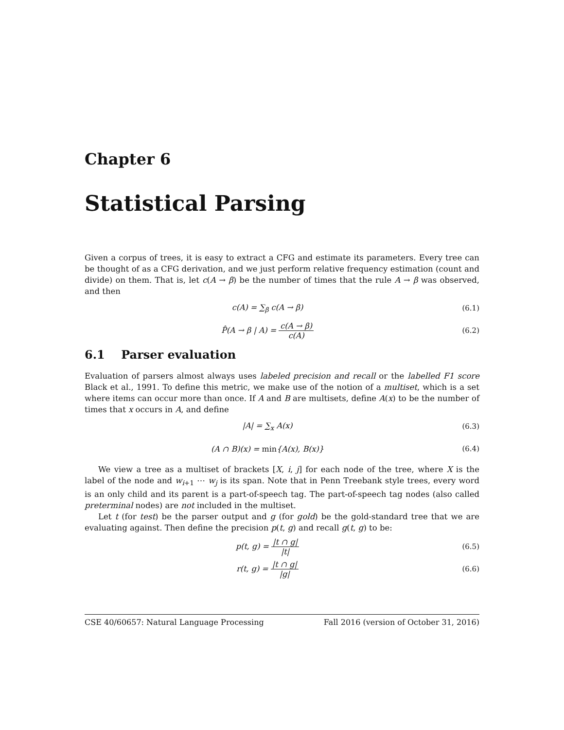Chapter 6
Statistical Parsing
Given a corpus of trees, it is easy to extract a CFG and estimate its parameters. Every tree can be thought of as a CFG derivation, and we just perform relative frequency estimation (count and divide) on them. That is, let c(A → β) be the number of times that the rule A → β was observed, and then
c(A) = ∑<sub>β</sub> c(A → β) (6.1)
P̂(A → β | A) = c(A → β) c(A) (6.2)
6.1 Parser evaluation
Evaluation of parsers almost always uses labeled precision and recall or the labelled F1 score Black et al., 1991. To define this metric, we make use of the notion of a multiset, which is a set where items can occur more than once. If A and B are multisets, define A(x) to be the number of times that x occurs in A, and define
|A| = ∑<sub>x</sub> A(x) (6.3)
(A ∩ B)(x) = min{A(x), B(x)} (6.4)
We view a tree as a multiset of brackets [X, i, j] for each node of the tree, where X is the label of the node and w<sub>i+1</sub> ⋯ w<sub>j</sub> is its span. Note that in Penn Treebank style trees, every word is an only child and its parent is a part-of-speech tag. The part-of-speech tag nodes (also called preterminal nodes) are not included in the multiset.
Let t (for test) be the parser output and g (for gold) be the gold-standard tree that we are evaluating against. Then define the precision p(t, g) and recall g(t, g) to be:
p(t, g) = |t ∩ g| |t| (6.5)
r(t, g) = |t ∩ g| |g| (6.6)
CSE 40/60657: Natural Language Processing Fall 2016 (version of October 31, 2016)